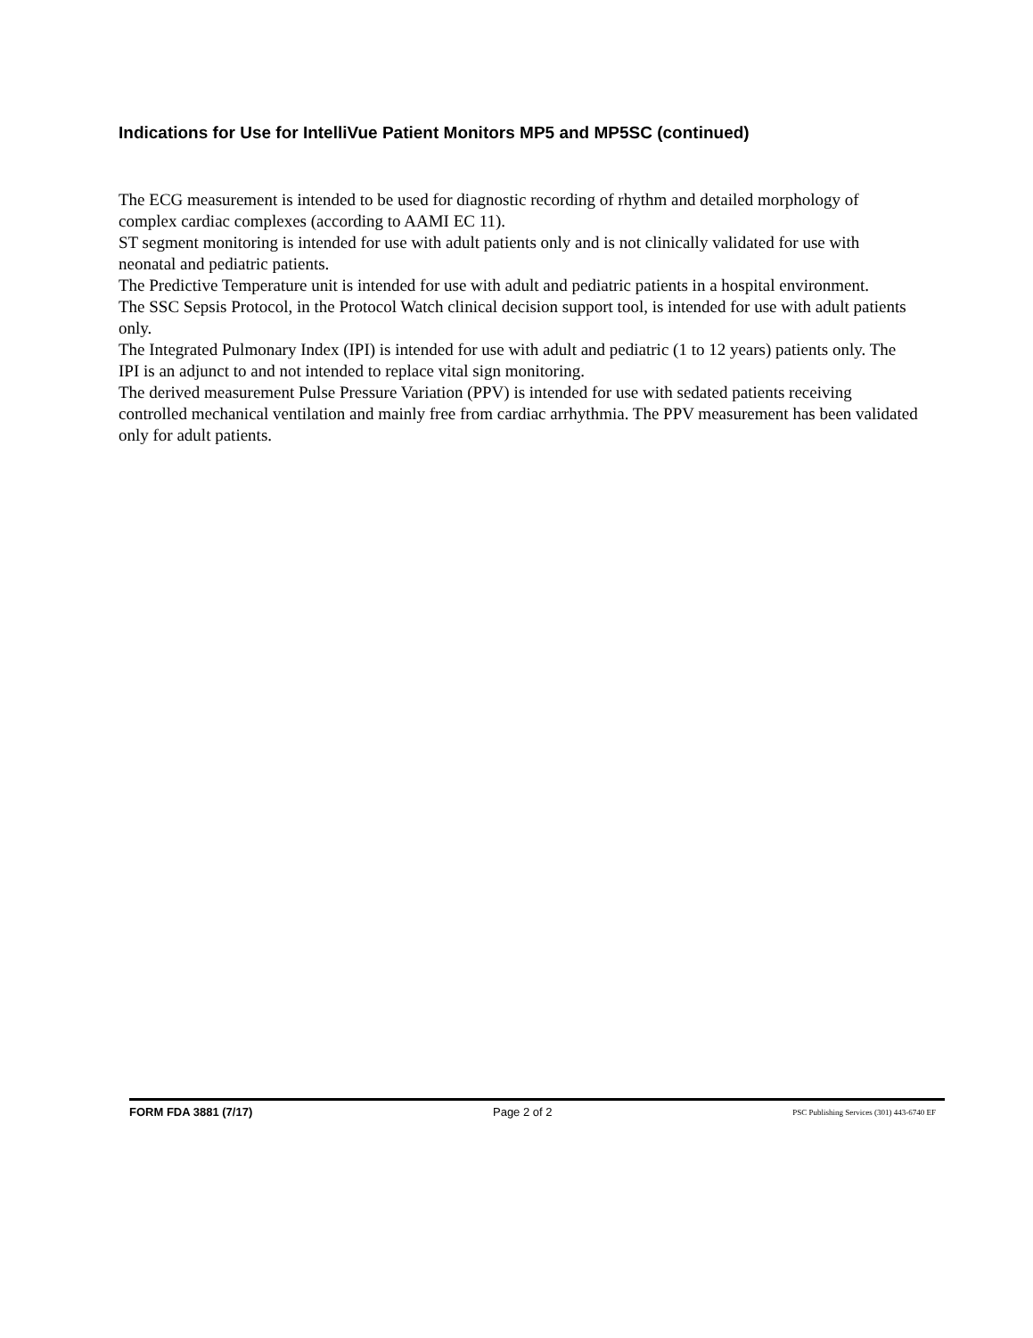Indications for Use for IntelliVue Patient Monitors MP5 and MP5SC (continued)
The ECG measurement is intended to be used for diagnostic recording of rhythm and detailed morphology of complex cardiac complexes (according to AAMI EC 11).
ST segment monitoring is intended for use with adult patients only and is not clinically validated for use with neonatal and pediatric patients.
The Predictive Temperature unit is intended for use with adult and pediatric patients in a hospital environment.
The SSC Sepsis Protocol, in the Protocol Watch clinical decision support tool, is intended for use with adult patients only.
The Integrated Pulmonary Index (IPI) is intended for use with adult and pediatric (1 to 12 years) patients only. The IPI is an adjunct to and not intended to replace vital sign monitoring.
The derived measurement Pulse Pressure Variation (PPV) is intended for use with sedated patients receiving controlled mechanical ventilation and mainly free from cardiac arrhythmia. The PPV measurement has been validated only for adult patients.
FORM FDA 3881 (7/17) Page 2 of 2 PSC Publishing Services (301) 443-6740 EF